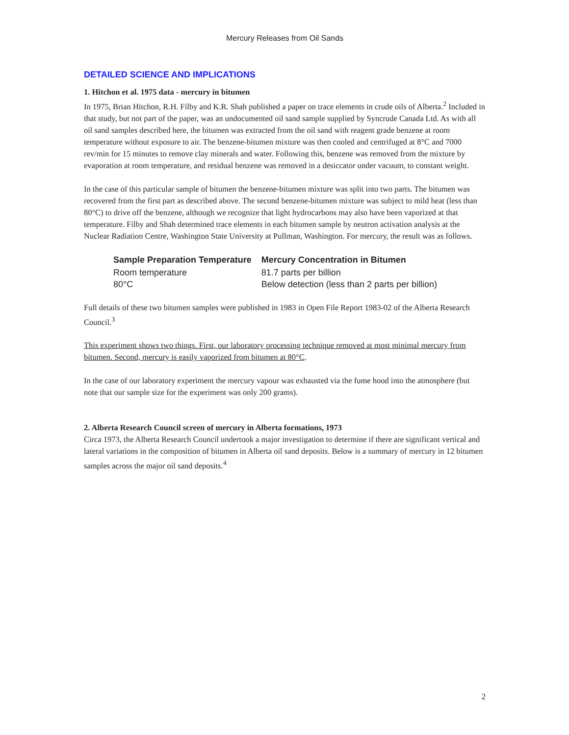Mercury Releases from Oil Sands
DETAILED SCIENCE AND IMPLICATIONS
1. Hitchon et al. 1975 data - mercury in bitumen
In 1975, Brian Hitchon, R.H. Filby and K.R. Shah published a paper on trace elements in crude oils of Alberta.<sup>2</sup> Included in that study, but not part of the paper, was an undocumented oil sand sample supplied by Syncrude Canada Ltd. As with all oil sand samples described here, the bitumen was extracted from the oil sand with reagent grade benzene at room temperature without exposure to air. The benzene-bitumen mixture was then cooled and centrifuged at 8°C and 7000 rev/min for 15 minutes to remove clay minerals and water. Following this, benzene was removed from the mixture by evaporation at room temperature, and residual benzene was removed in a desiccator under vacuum, to constant weight.
In the case of this particular sample of bitumen the benzene-bitumen mixture was split into two parts. The bitumen was recovered from the first part as described above. The second benzene-bitumen mixture was subject to mild heat (less than 80°C) to drive off the benzene, although we recognize that light hydrocarbons may also have been vaporized at that temperature. Filby and Shah determined trace elements in each bitumen sample by neutron activation analysis at the Nuclear Radiation Centre, Washington State University at Pullman, Washington. For mercury, the result was as follows.
| Sample Preparation Temperature | Mercury Concentration in Bitumen |
| --- | --- |
| Room temperature | 81.7 parts per billion |
| 80°C | Below detection (less than 2 parts per billion) |
Full details of these two bitumen samples were published in 1983 in Open File Report 1983-02 of the Alberta Research Council.<sup>3</sup>
This experiment shows two things. First, our laboratory processing technique removed at most minimal mercury from bitumen. Second, mercury is easily vaporized from bitumen at 80°C.
In the case of our laboratory experiment the mercury vapour was exhausted via the fume hood into the atmosphere (but note that our sample size for the experiment was only 200 grams).
2. Alberta Research Council screen of mercury in Alberta formations, 1973
Circa 1973, the Alberta Research Council undertook a major investigation to determine if there are significant vertical and lateral variations in the composition of bitumen in Alberta oil sand deposits. Below is a summary of mercury in 12 bitumen samples across the major oil sand deposits.<sup>4</sup>
2